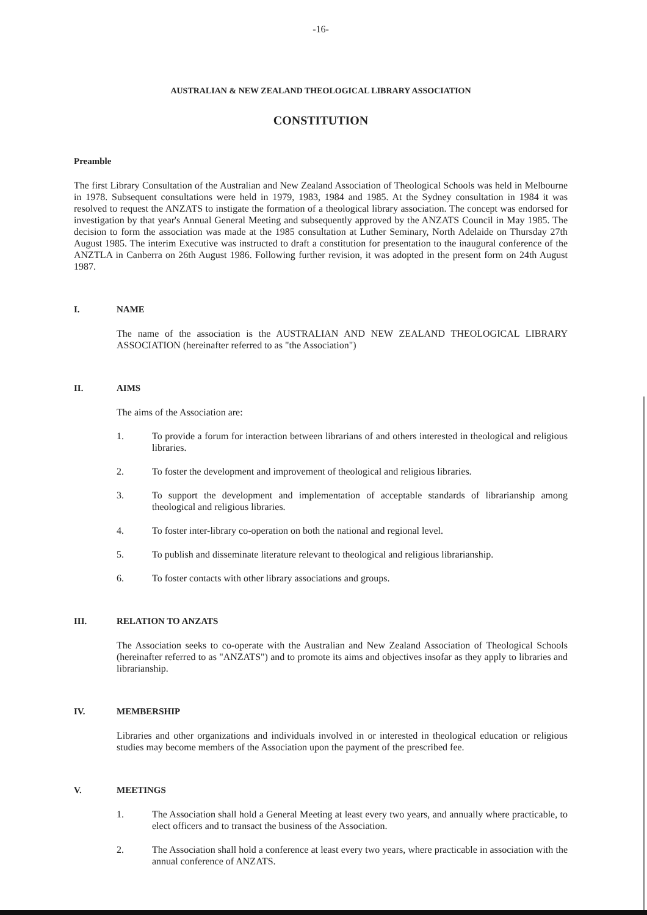-16-
AUSTRALIAN & NEW ZEALAND THEOLOGICAL LIBRARY ASSOCIATION
CONSTITUTION
Preamble
The first Library Consultation of the Australian and New Zealand Association of Theological Schools was held in Melbourne in 1978. Subsequent consultations were held in 1979, 1983, 1984 and 1985. At the Sydney consultation in 1984 it was resolved to request the ANZATS to instigate the formation of a theological library association. The concept was endorsed for investigation by that year's Annual General Meeting and subsequently approved by the ANZATS Council in May 1985. The decision to form the association was made at the 1985 consultation at Luther Seminary, North Adelaide on Thursday 27th August 1985. The interim Executive was instructed to draft a constitution for presentation to the inaugural conference of the ANZTLA in Canberra on 26th August 1986. Following further revision, it was adopted in the present form on 24th August 1987.
I. NAME
The name of the association is the AUSTRALIAN AND NEW ZEALAND THEOLOGICAL LIBRARY ASSOCIATION (hereinafter referred to as "the Association")
II. AIMS
The aims of the Association are:
1. To provide a forum for interaction between librarians of and others interested in theological and religious libraries.
2. To foster the development and improvement of theological and religious libraries.
3. To support the development and implementation of acceptable standards of librarianship among theological and religious libraries.
4. To foster inter-library co-operation on both the national and regional level.
5. To publish and disseminate literature relevant to theological and religious librarianship.
6. To foster contacts with other library associations and groups.
III. RELATION TO ANZATS
The Association seeks to co-operate with the Australian and New Zealand Association of Theological Schools (hereinafter referred to as "ANZATS") and to promote its aims and objectives insofar as they apply to libraries and librarianship.
IV. MEMBERSHIP
Libraries and other organizations and individuals involved in or interested in theological education or religious studies may become members of the Association upon the payment of the prescribed fee.
V. MEETINGS
1. The Association shall hold a General Meeting at least every two years, and annually where practicable, to elect officers and to transact the business of the Association.
2. The Association shall hold a conference at least every two years, where practicable in association with the annual conference of ANZATS.